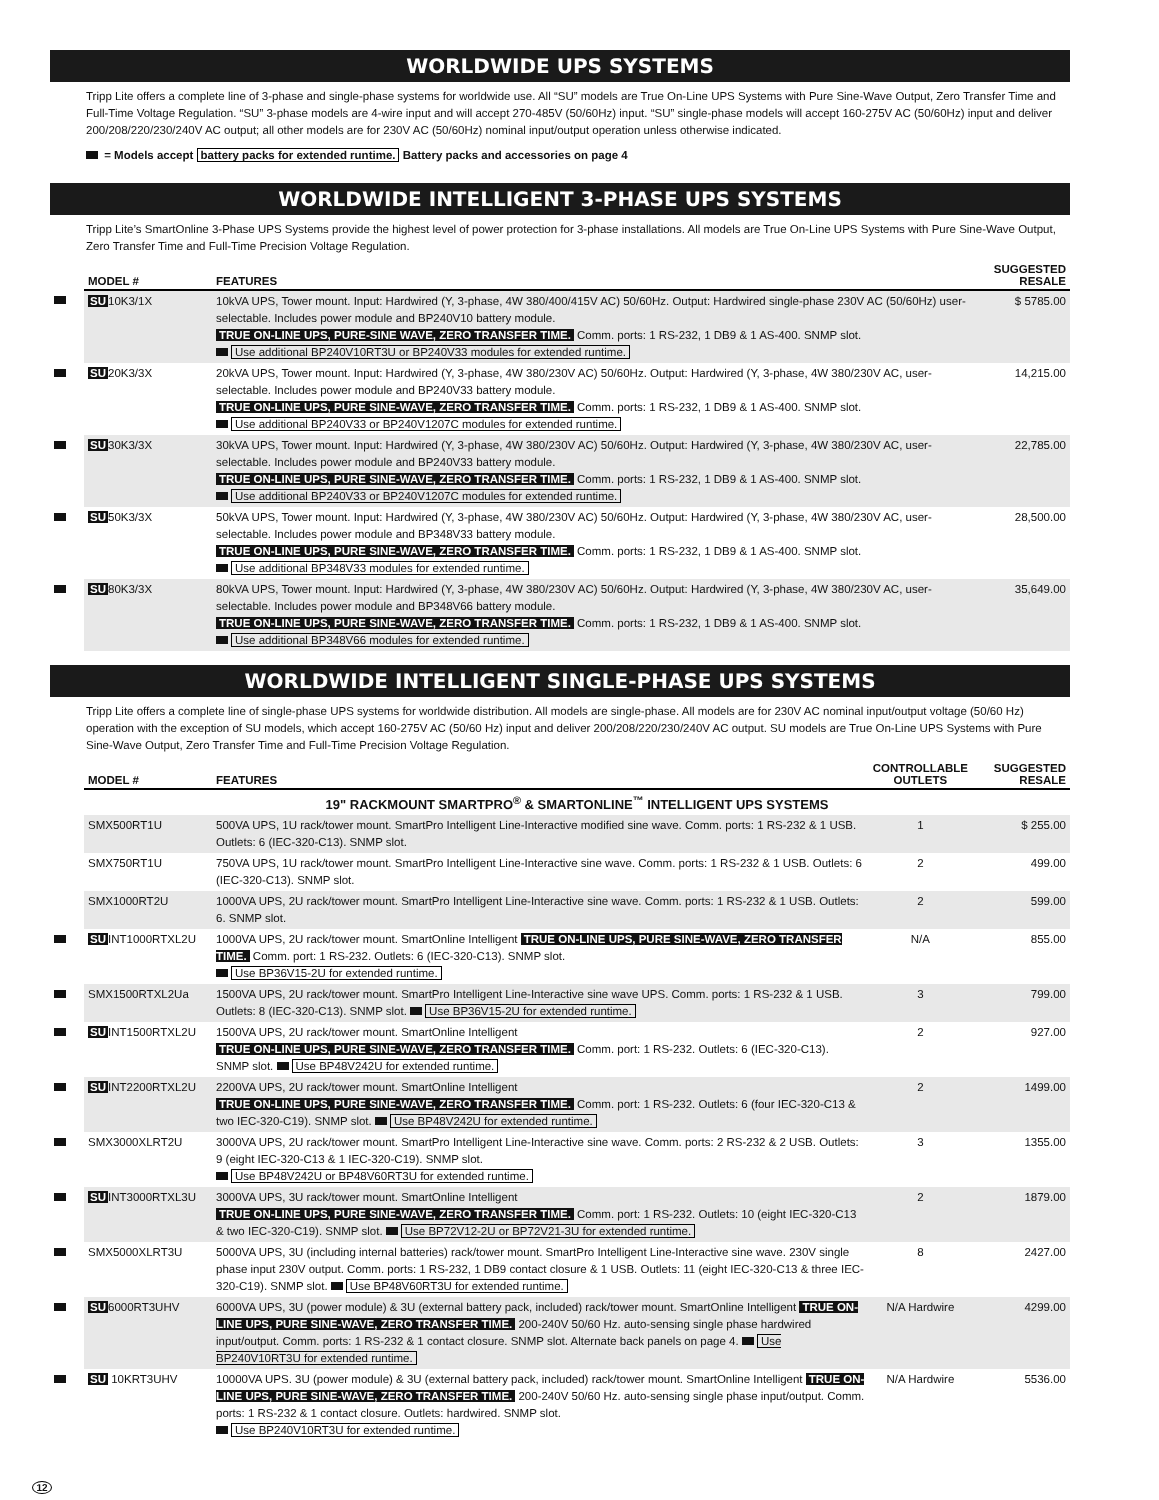WORLDWIDE UPS SYSTEMS
Tripp Lite offers a complete line of 3-phase and single-phase systems for worldwide use. All “SU” models are True On-Line UPS Systems with Pure Sine-Wave Output, Zero Transfer Time and Full-Time Voltage Regulation. “SU” 3-phase models are 4-wire input and will accept 270-485V (50/60Hz) input. “SU” single-phase models will accept 160-275V AC (50/60Hz) input and deliver 200/208/220/230/240V AC output; all other models are for 230V AC (50/60Hz) nominal input/output operation unless otherwise indicated.
= Models accept battery packs for extended runtime. Battery packs and accessories on page 4
WORLDWIDE INTELLIGENT 3-PHASE UPS SYSTEMS
Tripp Lite’s SmartOnline 3-Phase UPS Systems provide the highest level of power protection for 3-phase installations. All models are True On-Line UPS Systems with Pure Sine-Wave Output, Zero Transfer Time and Full-Time Precision Voltage Regulation.
| | MODEL # | FEATURES | SUGGESTED RESALE |
| --- | --- | --- | --- |
| | SU 10K3/1X | 10kVA UPS, Tower mount. Input: Hardwired (Y, 3-phase, 4W 380/400/415V AC) 50/60Hz. Output: Hardwired single-phase 230V AC (50/60Hz) user-selectable. Includes power module and BP240V10 battery module. TRUE ON-LINE UPS, PURE-SINE WAVE, ZERO TRANSFER TIME. Comm. ports: 1 RS-232, 1 DB9 & 1 AS-400. SNMP slot. Use additional BP240V10RT3U or BP240V33 modules for extended runtime. | $ 5785.00 |
| | SU 20K3/3X | 20kVA UPS, Tower mount. Input: Hardwired (Y, 3-phase, 4W 380/230V AC) 50/60Hz. Output: Hardwired (Y, 3-phase, 4W 380/230V AC, user-selectable. Includes power module and BP240V33 battery module. TRUE ON-LINE UPS, PURE SINE-WAVE, ZERO TRANSFER TIME. Comm. ports: 1 RS-232, 1 DB9 & 1 AS-400. SNMP slot. Use additional BP240V33 or BP240V1207C modules for extended runtime. | 14,215.00 |
| | SU 30K3/3X | 30kVA UPS, Tower mount. Input: Hardwired (Y, 3-phase, 4W 380/230V AC) 50/60Hz. Output: Hardwired (Y, 3-phase, 4W 380/230V AC, user-selectable. Includes power module and BP240V33 battery module. TRUE ON-LINE UPS, PURE SINE-WAVE, ZERO TRANSFER TIME. Comm. ports: 1 RS-232, 1 DB9 & 1 AS-400. SNMP slot. Use additional BP240V33 or BP240V1207C modules for extended runtime. | 22,785.00 |
| | SU 50K3/3X | 50kVA UPS, Tower mount. Input: Hardwired (Y, 3-phase, 4W 380/230V AC) 50/60Hz. Output: Hardwired (Y, 3-phase, 4W 380/230V AC, user-selectable. Includes power module and BP348V33 battery module. TRUE ON-LINE UPS, PURE SINE-WAVE, ZERO TRANSFER TIME. Comm. ports: 1 RS-232, 1 DB9 & 1 AS-400. SNMP slot. Use additional BP348V33 modules for extended runtime. | 28,500.00 |
| | SU 80K3/3X | 80kVA UPS, Tower mount. Input: Hardwired (Y, 3-phase, 4W 380/230V AC) 50/60Hz. Output: Hardwired (Y, 3-phase, 4W 380/230V AC, user-selectable. Includes power module and BP348V66 battery module. TRUE ON-LINE UPS, PURE SINE-WAVE, ZERO TRANSFER TIME. Comm. ports: 1 RS-232, 1 DB9 & 1 AS-400. SNMP slot. Use additional BP348V66 modules for extended runtime. | 35,649.00 |
WORLDWIDE INTELLIGENT SINGLE-PHASE UPS SYSTEMS
Tripp Lite offers a complete line of single-phase UPS systems for worldwide distribution. All models are single-phase. All models are for 230V AC nominal input/output voltage (50/60 Hz) operation with the exception of SU models, which accept 160-275V AC (50/60 Hz) input and deliver 200/208/220/230/240V AC output. SU models are True On-Line UPS Systems with Pure Sine-Wave Output, Zero Transfer Time and Full-Time Precision Voltage Regulation.
| | MODEL # | FEATURES | CONTROLLABLE OUTLETS | SUGGESTED RESALE |
| --- | --- | --- | --- | --- |
| | 19" RACKMOUNT SMARTPRO<sup>®</sup> & SMARTONLINE<sup>™</sup> INTELLIGENT UPS SYSTEMS | | | |
| | SMX500RT1U | 500VA UPS, 1U rack/tower mount. SmartPro Intelligent Line-Interactive modified sine wave. Comm. ports: 1 RS-232 & 1 USB. Outlets: 6 (IEC-320-C13). SNMP slot. | 1 | $ 255.00 |
| | SMX750RT1U | 750VA UPS, 1U rack/tower mount. SmartPro Intelligent Line-Interactive sine wave. Comm. ports: 1 RS-232 & 1 USB. Outlets: 6 (IEC-320-C13). SNMP slot. | 2 | 499.00 |
| | SMX1000RT2U | 1000VA UPS, 2U rack/tower mount. SmartPro Intelligent Line-Interactive sine wave. Comm. ports: 1 RS-232 & 1 USB. Outlets: 6. SNMP slot. | 2 | 599.00 |
| | SU INT1000RTXL2U | 1000VA UPS, 2U rack/tower mount. SmartOnline Intelligent TRUE ON-LINE UPS, PURE SINE-WAVE, ZERO TRANSFER TIME. Comm. port: 1 RS-232. Outlets: 6 (IEC-320-C13). SNMP slot. Use BP36V15-2U for extended runtime. | N/A | 855.00 |
| | SMX1500RTXL2Ua | 1500VA UPS, 2U rack/tower mount. SmartPro Intelligent Line-Interactive sine wave UPS. Comm. ports: 1 RS-232 & 1 USB. Outlets: 8 (IEC-320-C13). SNMP slot. Use BP36V15-2U for extended runtime. | 3 | 799.00 |
| | SU INT1500RTXL2U | 1500VA UPS, 2U rack/tower mount. SmartOnline Intelligent TRUE ON-LINE UPS, PURE SINE-WAVE, ZERO TRANSFER TIME. Comm. port: 1 RS-232. Outlets: 6 (IEC-320-C13). SNMP slot. Use BP48V242U for extended runtime. | 2 | 927.00 |
| | SU INT2200RTXL2U | 2200VA UPS, 2U rack/tower mount. SmartOnline Intelligent TRUE ON-LINE UPS, PURE SINE-WAVE, ZERO TRANSFER TIME. Comm. port: 1 RS-232. Outlets: 6 (four IEC-320-C13 & two IEC-320-C19). SNMP slot. Use BP48V242U for extended runtime. | 2 | 1499.00 |
| | SMX3000XLRT2U | 3000VA UPS, 2U rack/tower mount. SmartPro Intelligent Line-Interactive sine wave. Comm. ports: 2 RS-232 & 2 USB. Outlets: 9 (eight IEC-320-C13 & 1 IEC-320-C19). SNMP slot. Use BP48V242U or BP48V60RT3U for extended runtime. | 3 | 1355.00 |
| | SU INT3000RTXL3U | 3000VA UPS, 3U rack/tower mount. SmartOnline Intelligent TRUE ON-LINE UPS, PURE SINE-WAVE, ZERO TRANSFER TIME. Comm. port: 1 RS-232. Outlets: 10 (eight IEC-320-C13 & two IEC-320-C19). SNMP slot. Use BP72V12-2U or BP72V21-3U for extended runtime. | 2 | 1879.00 |
| | SMX5000XLRT3U | 5000VA UPS, 3U (including internal batteries) rack/tower mount. SmartPro Intelligent Line-Interactive sine wave. 230V single phase input 230V output. Comm. ports: 1 RS-232, 1 DB9 contact closure & 1 USB. Outlets: 11 (eight IEC-320-C13 & three IEC-320-C19). SNMP slot. Use BP48V60RT3U for extended runtime. | 8 | 2427.00 |
| | SU 6000RT3UHV | 6000VA UPS, 3U (power module) & 3U (external battery pack, included) rack/tower mount. SmartOnline Intelligent TRUE ON-LINE UPS, PURE SINE-WAVE, ZERO TRANSFER TIME. 200-240V 50/60 Hz. auto-sensing single phase hardwired input/output. Comm. ports: 1 RS-232 & 1 contact closure. SNMP slot. Alternate back panels on page 4. Use BP240V10RT3U for extended runtime. | N/A Hardwire | 4299.00 |
| | SU 10KRT3UHV | 10000VA UPS. 3U (power module) & 3U (external battery pack, included) rack/tower mount. SmartOnline Intelligent TRUE ON-LINE UPS, PURE SINE-WAVE, ZERO TRANSFER TIME. 200-240V 50/60 Hz. auto-sensing single phase input/output. Comm. ports: 1 RS-232 & 1 contact closure. Outlets: hardwired. SNMP slot. Use BP240V10RT3U for extended runtime. | N/A Hardwire | 5536.00 |
12